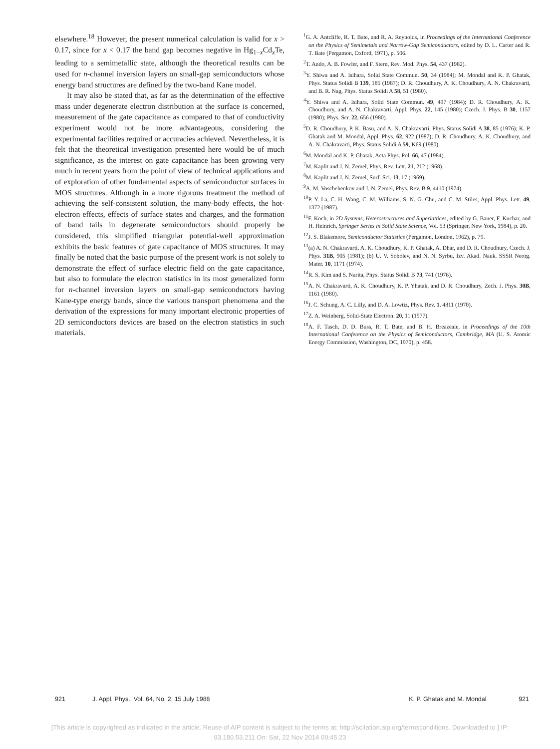elsewhere.<sup>18</sup> However, the present numerical calculation is valid for x > 0.17, since for x < 0.17 the band gap becomes negative in Hg<sub>1−x</sub>Cd<sub>x</sub>Te, leading to a semimetallic state, although the theoretical results can be used for n-channel inversion layers on small-gap semiconductors whose energy band structures are defined by the two-band Kane model.
It may also be stated that, as far as the determination of the effective mass under degenerate electron distribution at the surface is concerned, measurement of the gate capacitance as compared to that of conductivity experiment would not be more advantageous, considering the experimental facilities required or accuracies achieved. Nevertheless, it is felt that the theoretical investigation presented here would be of much significance, as the interest on gate capacitance has been growing very much in recent years from the point of view of technical applications and of exploration of other fundamental aspects of semiconductor surfaces in MOS structures. Although in a more rigorous treatment the method of achieving the self-consistent solution, the many-body effects, the hot-electron effects, effects of surface states and charges, and the formation of band tails in degenerate semiconductors should properly be considered, this simplified triangular potential-well approximation exhibits the basic features of gate capacitance of MOS structures. It may finally be noted that the basic purpose of the present work is not solely to demonstrate the effect of surface electric field on the gate capacitance, but also to formulate the electron statistics in its most generalized form for n-channel inversion layers on small-gap semiconductors having Kane-type energy bands, since the various transport phenomena and the derivation of the expressions for many important electronic properties of 2D semiconductors devices are based on the electron statistics in such materials.
<sup>1</sup> G. A. Antcliffe, R. T. Bate, and R. A. Reynolds, in Proceedings of the International Conference on the Physics of Semimetals and Narrow-Gap Semiconductors, edited by D. L. Carter and R. T. Bate (Pergamon, Oxford, 1971), p. 506.
<sup>2</sup> T. Ando, A. B. Fowler, and F. Stern, Rev. Mod. Phys. 54, 437 (1982).
<sup>3</sup> Y. Shiwa and A. Isihara, Solid State Commun. 50, 34 (1984); M. Mondal and K. P. Ghatak, Phys. Status Solidi B 139, 185 (1987); D. R. Choudhury, A. K. Choudhury, A. N. Chakravarti, and B. R. Nag, Phys. Status Solidi A 58, 51 (1980).
<sup>4</sup> Y. Shiwa and A. Isihara, Solid State Commun. 49, 497 (1984); D. R. Choudhury, A. K. Choudhury, and A. N. Chakravarti, Appl. Phys. 22, 145 (1980); Czech. J. Phys. B 30, 1157 (1980); Phys. Scr. 22, 656 (1980).
<sup>5</sup> D. R. Choudhury, P. K. Basu, and A. N. Chakravarti, Phys. Status Solidi A 38, 85 (1976); K. P. Ghatak and M. Mondal, Appl. Phys. 62, 922 (1987); D. R. Choudhury, A. K. Choudhury, and A. N. Chakravarti, Phys. Status Solidi A 59, K69 (1980).
<sup>6</sup> M. Mondal and K. P. Ghatak, Acta Phys. Pol. 66, 47 (1984).
<sup>7</sup> M. Kaplit and J. N. Zemel, Phys. Rev. Lett. 21, 212 (1968).
<sup>8</sup> M. Kaplit and J. N. Zemel, Surf. Sci. 13, 17 (1969).
<sup>9</sup> A. M. Voschehenkov and J. N. Zemel, Phys. Rev. B 9, 4410 (1974).
<sup>10</sup> P. Y. La, C. H. Wang, C. M. Williams, S. N. G. Chu, and C. M. Stiles, Appl. Phys. Lett. 49, 1372 (1987).
<sup>11</sup>F. Koch, in 2D Systems, Heterostructures and Superlattices, edited by G. Bauer, F. Kuchar, and H. Heinrich, Springer Series in Solid State Science, Vol. 53 (Springer, New York, 1984), p. 20.
<sup>12</sup> J. S. Blakemore, Semiconductor Statistics (Pergamon, London, 1962), p. 79.
<sup>13</sup> (a) A. N. Chakravarti, A. K. Choudhury, K. P. Ghatak, A. Dhar, and D. R. Choudhury, Czech. J. Phys. 31B, 905 (1981); (b) U. V. Sobolev, and N. N. Syrbu, Izv. Akad. Nauk. SSSR Neorg. Mater. 10, 1171 (1974).
<sup>14</sup> R. S. Kim and S. Narita, Phys. Status Solidi B 73, 741 (1976).
<sup>15</sup> A. N. Chakravarti, A. K. Choudhury, K. P. Yhatak, and D. R. Choudhury, Zech. J. Phys. 30B, 1161 (1980).
<sup>16</sup> J. C. Schung, A. C. Lilly, and D. A. Lowtiz, Phys. Rev. 1, 4811 (1970).
<sup>17</sup> Z. A. Weinberg, Solid-State Electron. 20, 11 (1977).
<sup>18</sup> A. F. Tasch, D. D. Buss, R. T. Bate, and B. H. Breazeale, in Proceedings of the 10th International Conference on the Physics of Semiconductors, Cambridge, MA (U. S. Atomic Energy Commission, Washington, DC, 1970), p. 458.
921 J. Appl. Phys., Vol. 64, No. 2, 15 July 1988 K. P. Ghatak and M. Mondal 921
[This article is copyrighted as indicated in the article. Reuse of AIP content is subject to the terms at: http://scitation.aip.org/termsconditions. Downloaded to ] IP:
93.180.53.211 On: Sat, 22 Nov 2014 09:45:23